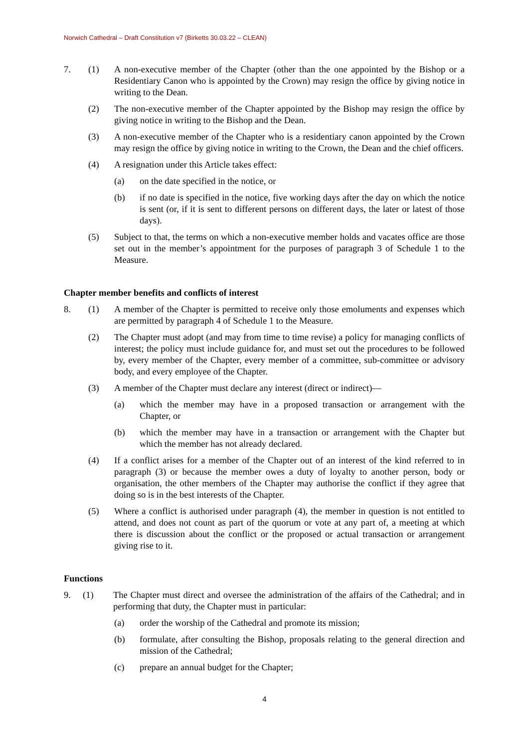Norwich Cathedral – Draft Constitution v7 (Birketts 30.03.22 – CLEAN)
7. (1) A non-executive member of the Chapter (other than the one appointed by the Bishop or a Residentiary Canon who is appointed by the Crown) may resign the office by giving notice in writing to the Dean.
(2) The non-executive member of the Chapter appointed by the Bishop may resign the office by giving notice in writing to the Bishop and the Dean.
(3) A non-executive member of the Chapter who is a residentiary canon appointed by the Crown may resign the office by giving notice in writing to the Crown, the Dean and the chief officers.
(4) A resignation under this Article takes effect:
(a) on the date specified in the notice, or
(b) if no date is specified in the notice, five working days after the day on which the notice is sent (or, if it is sent to different persons on different days, the later or latest of those days).
(5) Subject to that, the terms on which a non-executive member holds and vacates office are those set out in the member’s appointment for the purposes of paragraph 3 of Schedule 1 to the Measure.
Chapter member benefits and conflicts of interest
8. (1) A member of the Chapter is permitted to receive only those emoluments and expenses which are permitted by paragraph 4 of Schedule 1 to the Measure.
(2) The Chapter must adopt (and may from time to time revise) a policy for managing conflicts of interest; the policy must include guidance for, and must set out the procedures to be followed by, every member of the Chapter, every member of a committee, sub-committee or advisory body, and every employee of the Chapter.
(3) A member of the Chapter must declare any interest (direct or indirect)—
(a) which the member may have in a proposed transaction or arrangement with the Chapter, or
(b) which the member may have in a transaction or arrangement with the Chapter but which the member has not already declared.
(4) If a conflict arises for a member of the Chapter out of an interest of the kind referred to in paragraph (3) or because the member owes a duty of loyalty to another person, body or organisation, the other members of the Chapter may authorise the conflict if they agree that doing so is in the best interests of the Chapter.
(5) Where a conflict is authorised under paragraph (4), the member in question is not entitled to attend, and does not count as part of the quorum or vote at any part of, a meeting at which there is discussion about the conflict or the proposed or actual transaction or arrangement giving rise to it.
Functions
9. (1) The Chapter must direct and oversee the administration of the affairs of the Cathedral; and in performing that duty, the Chapter must in particular:
(a) order the worship of the Cathedral and promote its mission;
(b) formulate, after consulting the Bishop, proposals relating to the general direction and mission of the Cathedral;
(c) prepare an annual budget for the Chapter;
4